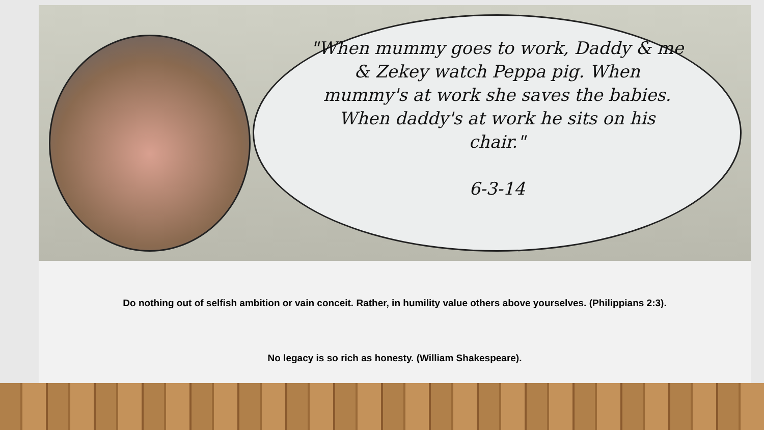"When mummy goes to work, Daddy & me & Zekey watch Peppa pig. When mummy's at work she saves the babies. When daddy's at work he sits on his chair."
6-3-14
Do nothing out of selfish ambition or vain conceit. Rather, in humility value others above yourselves. (Philippians 2:3).
No legacy is so rich as honesty. (William Shakespeare).